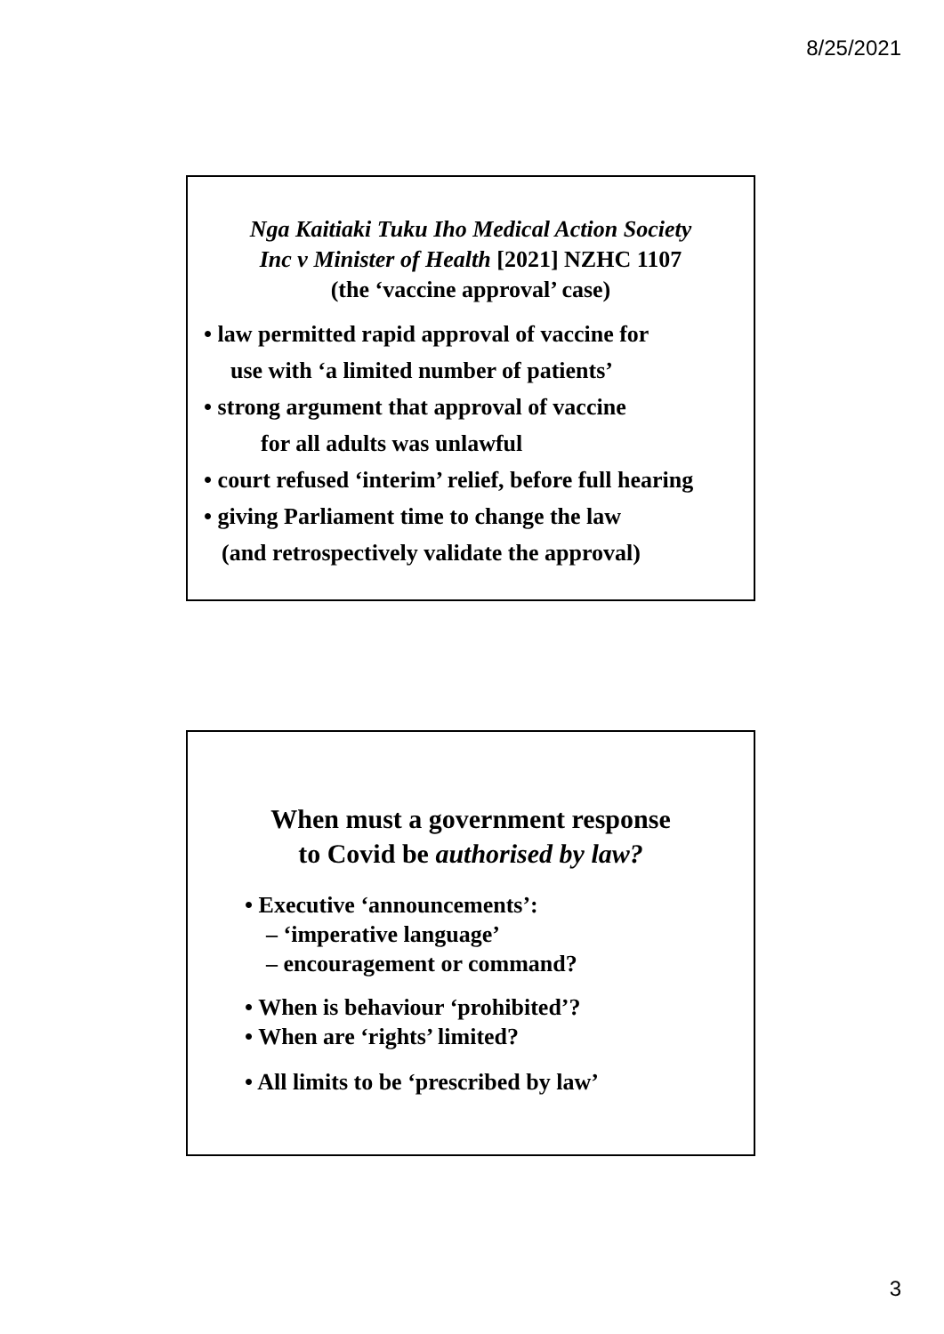8/25/2021
Nga Kaitiaki Tuku Iho Medical Action Society
Inc v Minister of Health [2021] NZHC 1107
(the ‘vaccine approval’ case)
• law permitted rapid approval of vaccine for
use with ‘a limited number of patients’
• strong argument that approval of vaccine
for all adults was unlawful
• court refused ‘interim’ relief, before full hearing
• giving Parliament time to change the law
(and retrospectively validate the approval)
When must a government response
to Covid be authorised by law?
• Executive ‘announcements’:
– ‘imperative language’
– encouragement or command?
• When is behaviour ‘prohibited’?
• When are ‘rights’ limited?
• All limits to be ‘prescribed by law’
3